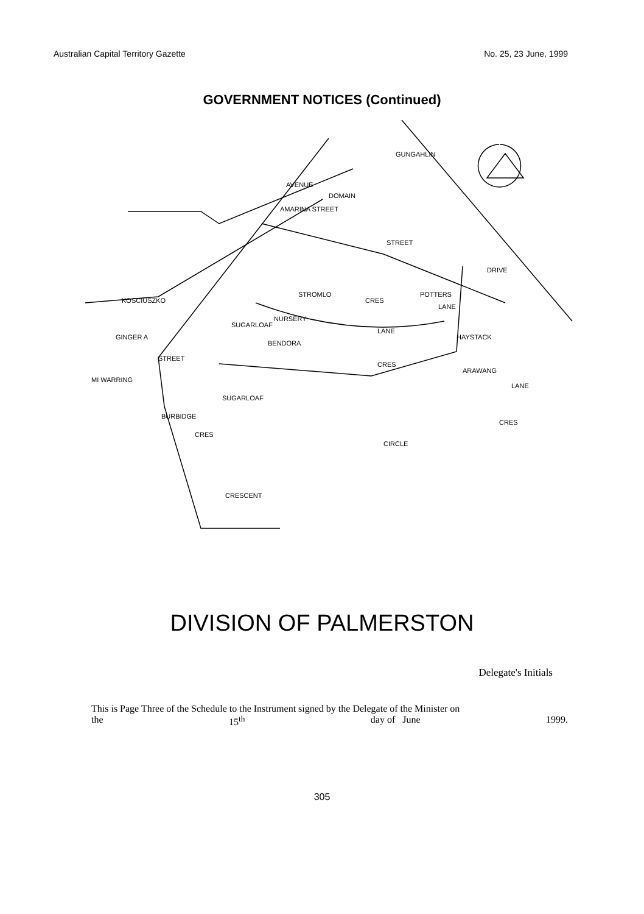Australian Capital Territory Gazette No. 25, 23 June, 1999
GOVERNMENT NOTICES (Continued)
KOSCIUSZKO
AVENUE
DOMAIN
GUNGAHLIN
DRIVE
AMARINA STREET
STREET
STROMLO
CRES
POTTERS
LANE
SUGARLOAF
NURSERY
LANE
HAYSTACK
BENDORA
CRES
ARAWANG
LANE
STREET
GINGER A
BURBIDGE
CRES
SUGARLOAF
CIRCLE
CRES
MI WARRING
CRESCENT
DIVISION OF PALMERSTON
Delegate's Initials
This is Page Three of the Schedule to the Instrument signed by the Delegate of the Minister on
the 15<sup>th</sup> day of June 1999.
305